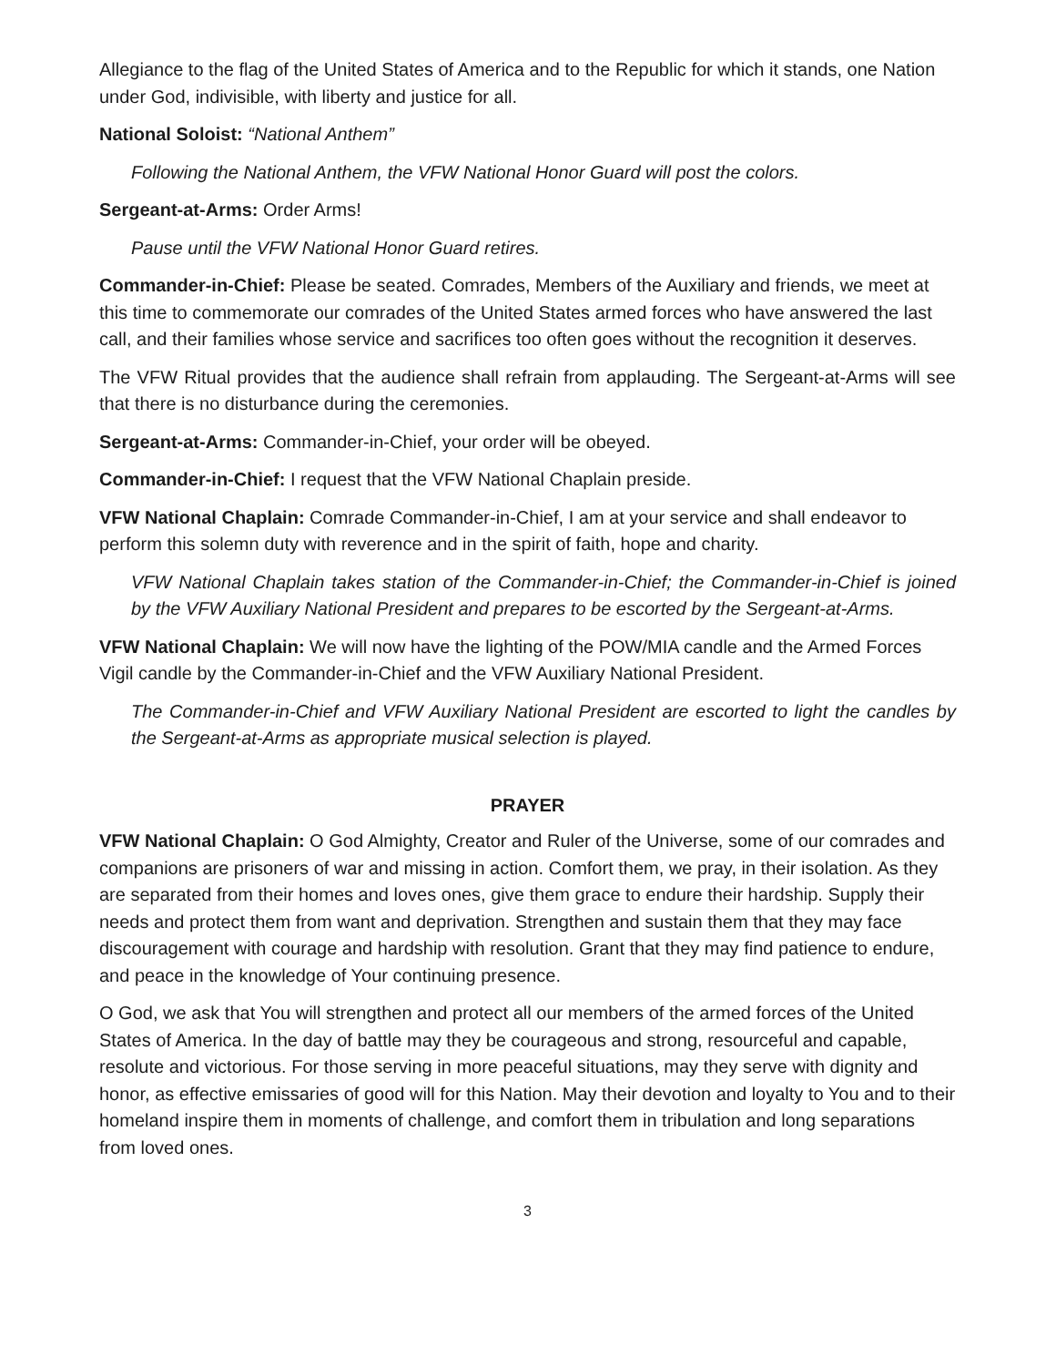Allegiance to the flag of the United States of America and to the Republic for which it stands, one Nation under God, indivisible, with liberty and justice for all.
National Soloist: “National Anthem”
Following the National Anthem, the VFW National Honor Guard will post the colors.
Sergeant-at-Arms: Order Arms!
Pause until the VFW National Honor Guard retires.
Commander-in-Chief: Please be seated. Comrades, Members of the Auxiliary and friends, we meet at this time to commemorate our comrades of the United States armed forces who have answered the last call, and their families whose service and sacrifices too often goes without the recognition it deserves.
The VFW Ritual provides that the audience shall refrain from applauding. The Sergeant-at-Arms will see that there is no disturbance during the ceremonies.
Sergeant-at-Arms: Commander-in-Chief, your order will be obeyed.
Commander-in-Chief: I request that the VFW National Chaplain preside.
VFW National Chaplain: Comrade Commander-in-Chief, I am at your service and shall endeavor to perform this solemn duty with reverence and in the spirit of faith, hope and charity.
VFW National Chaplain takes station of the Commander-in-Chief; the Commander-in-Chief is joined by the VFW Auxiliary National President and prepares to be escorted by the Sergeant-at-Arms.
VFW National Chaplain: We will now have the lighting of the POW/MIA candle and the Armed Forces Vigil candle by the Commander-in-Chief and the VFW Auxiliary National President.
The Commander-in-Chief and VFW Auxiliary National President are escorted to light the candles by the Sergeant-at-Arms as appropriate musical selection is played.
PRAYER
VFW National Chaplain: O God Almighty, Creator and Ruler of the Universe, some of our comrades and companions are prisoners of war and missing in action. Comfort them, we pray, in their isolation. As they are separated from their homes and loves ones, give them grace to endure their hardship. Supply their needs and protect them from want and deprivation. Strengthen and sustain them that they may face discouragement with courage and hardship with resolution. Grant that they may find patience to endure, and peace in the knowledge of Your continuing presence.
O God, we ask that You will strengthen and protect all our members of the armed forces of the United States of America. In the day of battle may they be courageous and strong, resourceful and capable, resolute and victorious. For those serving in more peaceful situations, may they serve with dignity and honor, as effective emissaries of good will for this Nation. May their devotion and loyalty to You and to their homeland inspire them in moments of challenge, and comfort them in tribulation and long separations from loved ones.
3